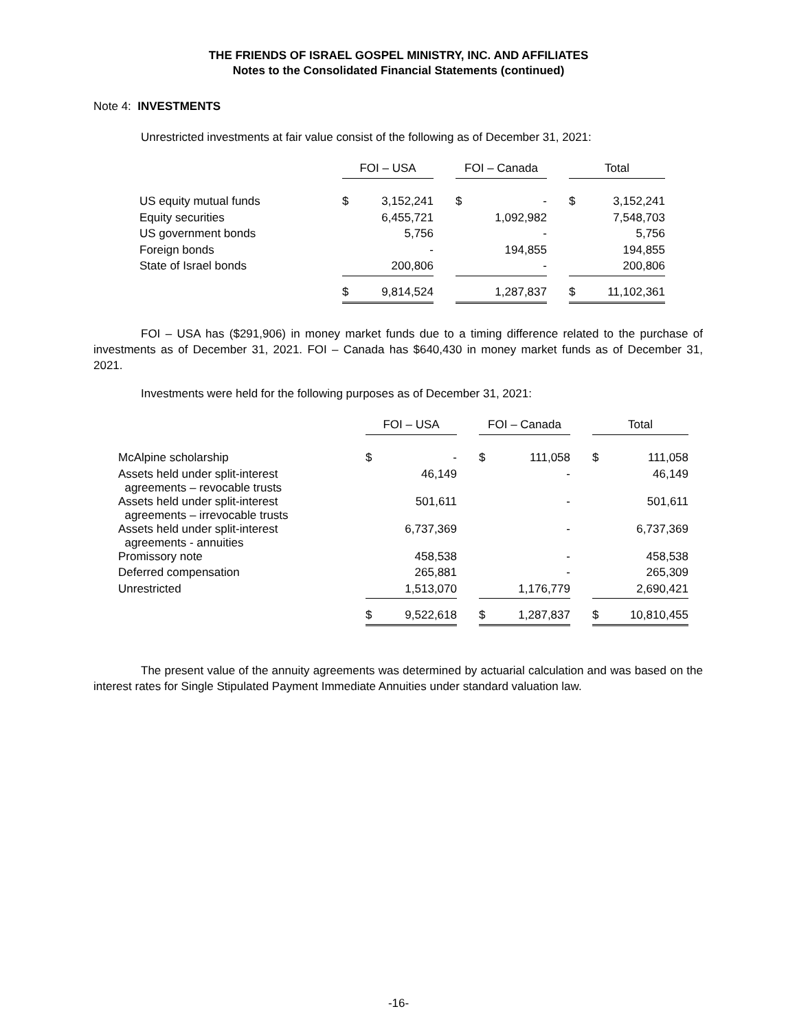THE FRIENDS OF ISRAEL GOSPEL MINISTRY, INC. AND AFFILIATES
Notes to the Consolidated Financial Statements (continued)
Note 4: INVESTMENTS
Unrestricted investments at fair value consist of the following as of December 31, 2021:
| | FOI – USA | | | FOI – Canada | | | Total | |
| --- | --- | --- | --- | --- | --- | --- | --- | --- |
| US equity mutual funds | $ | 3,152,241 | | $ | - | | $ | 3,152,241 |
| Equity securities | | 6,455,721 | | | 1,092,982 | | | 7,548,703 |
| US government bonds | | 5,756 | | | - | | | 5,756 |
| Foreign bonds | | - | | | 194,855 | | | 194,855 |
| State of Israel bonds | | 200,806 | | | - | | | 200,806 |
| | $ | 9,814,524 | | | 1,287,837 | | $ | 11,102,361 |
FOI – USA has ($291,906) in money market funds due to a timing difference related to the purchase of investments as of December 31, 2021. FOI – Canada has $640,430 in money market funds as of December 31, 2021.
Investments were held for the following purposes as of December 31, 2021:
| | FOI – USA | | | FOI – Canada | | | Total | |
| --- | --- | --- | --- | --- | --- | --- | --- | --- |
| McAlpine scholarship | $ | - | | $ | 111,058 | | $ | 111,058 |
| Assets held under split-interest agreements – revocable trusts | | 46,149 | | | - | | | 46,149 |
| Assets held under split-interest agreements – irrevocable trusts | | 501,611 | | | - | | | 501,611 |
| Assets held under split-interest agreements - annuities | | 6,737,369 | | | - | | | 6,737,369 |
| Promissory note | | 458,538 | | | - | | | 458,538 |
| Deferred compensation | | 265,881 | | | - | | | 265,309 |
| Unrestricted | | 1,513,070 | | | 1,176,779 | | | 2,690,421 |
| | $ | 9,522,618 | | $ | 1,287,837 | | $ | 10,810,455 |
The present value of the annuity agreements was determined by actuarial calculation and was based on the interest rates for Single Stipulated Payment Immediate Annuities under standard valuation law.
-16-